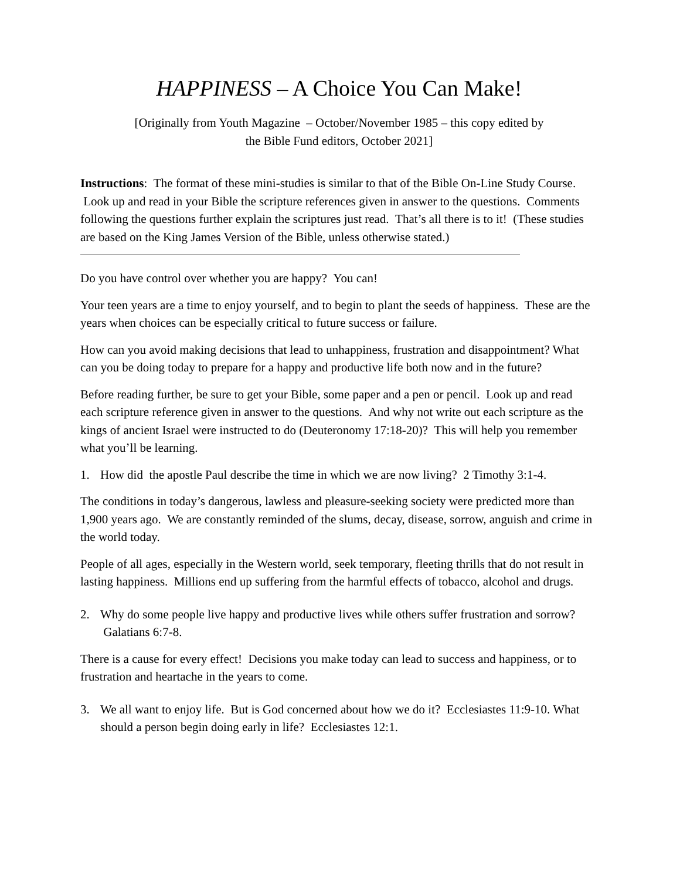HAPPINESS – A Choice You Can Make!
[Originally from Youth Magazine – October/November 1985 – this copy edited by
the Bible Fund editors, October 2021]
Instructions: The format of these mini-studies is similar to that of the Bible On-Line Study Course. Look up and read in your Bible the scripture references given in answer to the questions. Comments following the questions further explain the scriptures just read. That’s all there is to it! (These studies are based on the King James Version of the Bible, unless otherwise stated.)
Do you have control over whether you are happy? You can!
Your teen years are a time to enjoy yourself, and to begin to plant the seeds of happiness. These are the years when choices can be especially critical to future success or failure.
How can you avoid making decisions that lead to unhappiness, frustration and disappointment? What can you be doing today to prepare for a happy and productive life both now and in the future?
Before reading further, be sure to get your Bible, some paper and a pen or pencil. Look up and read each scripture reference given in answer to the questions. And why not write out each scripture as the kings of ancient Israel were instructed to do (Deuteronomy 17:18-20)? This will help you remember what you’ll be learning.
1. How did the apostle Paul describe the time in which we are now living? 2 Timothy 3:1-4.
The conditions in today’s dangerous, lawless and pleasure-seeking society were predicted more than 1,900 years ago. We are constantly reminded of the slums, decay, disease, sorrow, anguish and crime in the world today.
People of all ages, especially in the Western world, seek temporary, fleeting thrills that do not result in lasting happiness. Millions end up suffering from the harmful effects of tobacco, alcohol and drugs.
2. Why do some people live happy and productive lives while others suffer frustration and sorrow? Galatians 6:7-8.
There is a cause for every effect! Decisions you make today can lead to success and happiness, or to frustration and heartache in the years to come.
3. We all want to enjoy life. But is God concerned about how we do it? Ecclesiastes 11:9-10. What should a person begin doing early in life? Ecclesiastes 12:1.